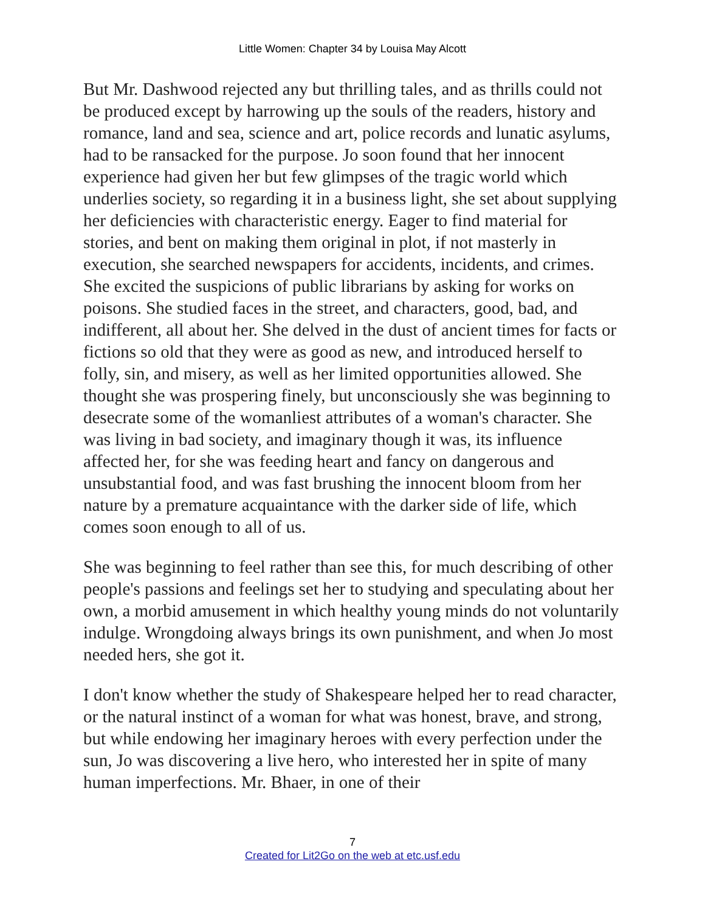Little Women: Chapter 34 by Louisa May Alcott
But Mr. Dashwood rejected any but thrilling tales, and as thrills could not be produced except by harrowing up the souls of the readers, history and romance, land and sea, science and art, police records and lunatic asylums, had to be ransacked for the purpose. Jo soon found that her innocent experience had given her but few glimpses of the tragic world which underlies society, so regarding it in a business light, she set about supplying her deficiencies with characteristic energy. Eager to find material for stories, and bent on making them original in plot, if not masterly in execution, she searched newspapers for accidents, incidents, and crimes. She excited the suspicions of public librarians by asking for works on poisons. She studied faces in the street, and characters, good, bad, and indifferent, all about her. She delved in the dust of ancient times for facts or fictions so old that they were as good as new, and introduced herself to folly, sin, and misery, as well as her limited opportunities allowed. She thought she was prospering finely, but unconsciously she was beginning to desecrate some of the womanliest attributes of a woman's character. She was living in bad society, and imaginary though it was, its influence affected her, for she was feeding heart and fancy on dangerous and unsubstantial food, and was fast brushing the innocent bloom from her nature by a premature acquaintance with the darker side of life, which comes soon enough to all of us.
She was beginning to feel rather than see this, for much describing of other people's passions and feelings set her to studying and speculating about her own, a morbid amusement in which healthy young minds do not voluntarily indulge. Wrongdoing always brings its own punishment, and when Jo most needed hers, she got it.
I don't know whether the study of Shakespeare helped her to read character, or the natural instinct of a woman for what was honest, brave, and strong, but while endowing her imaginary heroes with every perfection under the sun, Jo was discovering a live hero, who interested her in spite of many human imperfections. Mr. Bhaer, in one of their
7
Created for Lit2Go on the web at etc.usf.edu